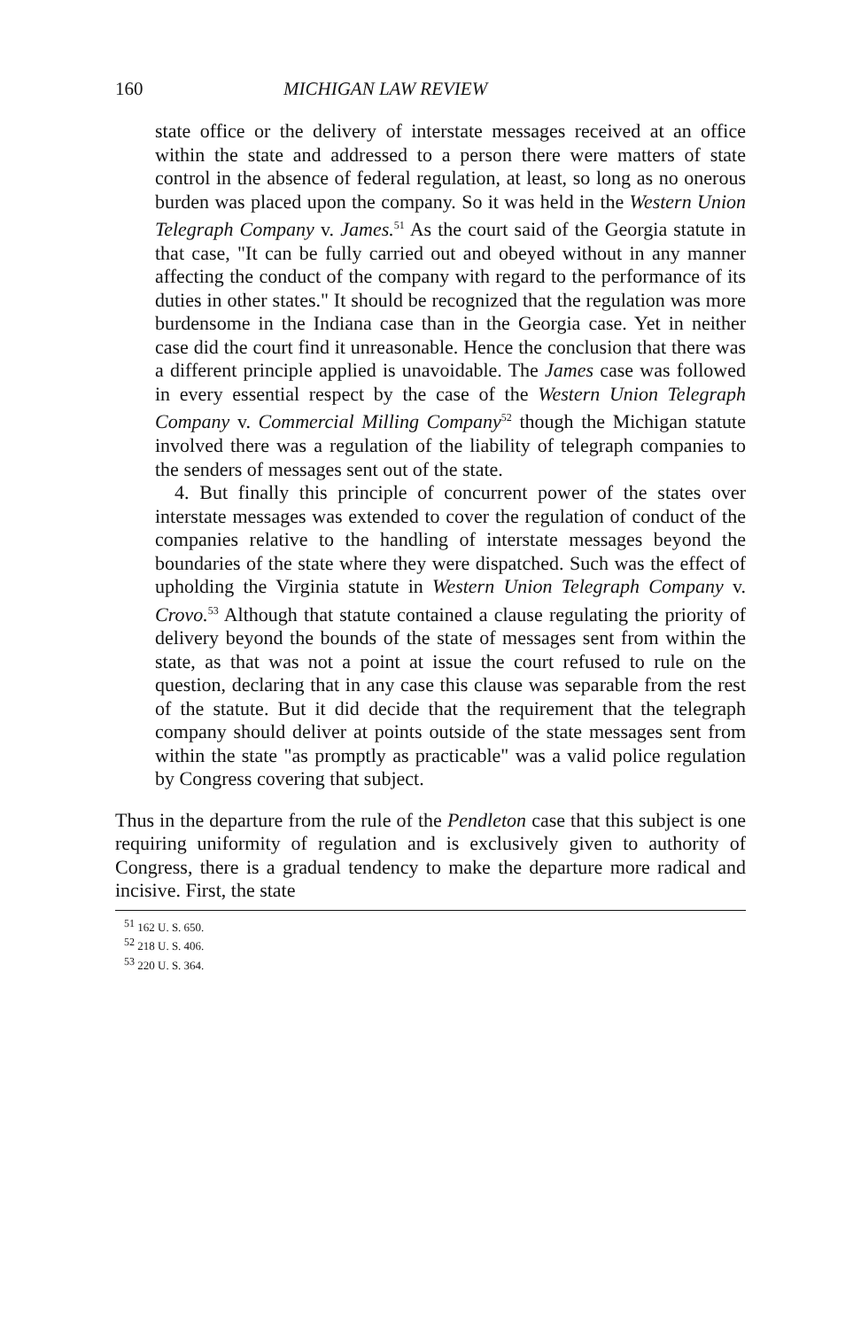160 MICHIGAN LAW REVIEW
state office or the delivery of interstate messages received at an office within the state and addressed to a person there were matters of state control in the absence of federal regulation, at least, so long as no onerous burden was placed upon the company. So it was held in the Western Union Telegraph Company v. James.<sup>51</sup> As the court said of the Georgia statute in that case, "It can be fully carried out and obeyed without in any manner affecting the conduct of the company with regard to the performance of its duties in other states." It should be recognized that the regulation was more burdensome in the Indiana case than in the Georgia case. Yet in neither case did the court find it unreasonable. Hence the conclusion that there was a different principle applied is unavoidable. The James case was followed in every essential respect by the case of the Western Union Telegraph Company v. Commercial Milling Company<sup>52</sup> though the Michigan statute involved there was a regulation of the liability of telegraph companies to the senders of messages sent out of the state.
4. But finally this principle of concurrent power of the states over interstate messages was extended to cover the regulation of conduct of the companies relative to the handling of interstate messages beyond the boundaries of the state where they were dispatched. Such was the effect of upholding the Virginia statute in Western Union Telegraph Company v. Crovo.<sup>53</sup> Although that statute contained a clause regulating the priority of delivery beyond the bounds of the state of messages sent from within the state, as that was not a point at issue the court refused to rule on the question, declaring that in any case this clause was separable from the rest of the statute. But it did decide that the requirement that the telegraph company should deliver at points outside of the state messages sent from within the state "as promptly as practicable" was a valid police regulation by Congress covering that subject.
Thus in the departure from the rule of the Pendleton case that this subject is one requiring uniformity of regulation and is exclusively given to authority of Congress, there is a gradual tendency to make the departure more radical and incisive. First, the state
<sup>51</sup> 162 U. S. 650.
<sup>52</sup> 218 U. S. 406.
<sup>53</sup> 220 U. S. 364.